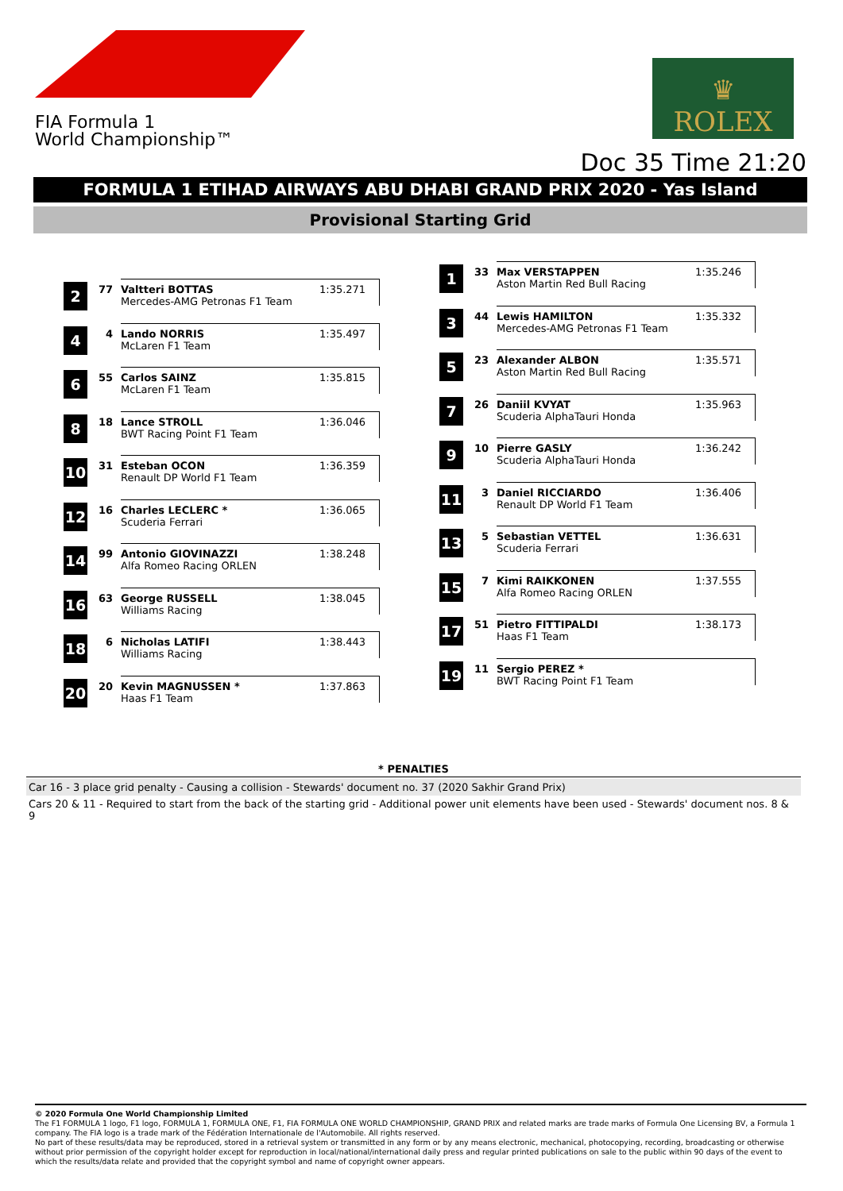FIA Formula 1
World Championship™
♛
ROLEX
Doc 35 Time 21:20
FORMULA 1 ETIHAD AIRWAYS ABU DHABI GRAND PRIX 2020 - Yas Island
Provisional Starting Grid
2
77
Valtteri BOTTAS
Mercedes-AMG Petronas F1 Team
1:35.271
4
4
Lando NORRIS
McLaren F1 Team
1:35.497
6
55
Carlos SAINZ
McLaren F1 Team
1:35.815
8
18
Lance STROLL
BWT Racing Point F1 Team
1:36.046
10
31
Esteban OCON
Renault DP World F1 Team
1:36.359
12
16
Charles LECLERC *
Scuderia Ferrari
1:36.065
14
99
Antonio GIOVINAZZI
Alfa Romeo Racing ORLEN
1:38.248
16
63
George RUSSELL
Williams Racing
1:38.045
18
6
Nicholas LATIFI
Williams Racing
1:38.443
20
20
Kevin MAGNUSSEN *
Haas F1 Team
1:37.863
1
33
Max VERSTAPPEN
Aston Martin Red Bull Racing
1:35.246
3
44
Lewis HAMILTON
Mercedes-AMG Petronas F1 Team
1:35.332
5
23
Alexander ALBON
Aston Martin Red Bull Racing
1:35.571
7
26
Daniil KVYAT
Scuderia AlphaTauri Honda
1:35.963
9
10
Pierre GASLY
Scuderia AlphaTauri Honda
1:36.242
11
3
Daniel RICCIARDO
Renault DP World F1 Team
1:36.406
13
5
Sebastian VETTEL
Scuderia Ferrari
1:36.631
15
7
Kimi RAIKKONEN
Alfa Romeo Racing ORLEN
1:37.555
17
51
Pietro FITTIPALDI
Haas F1 Team
1:38.173
19
11
Sergio PEREZ *
BWT Racing Point F1 Team
* PENALTIES
Car 16 - 3 place grid penalty - Causing a collision - Stewards' document no. 37 (2020 Sakhir Grand Prix)
Cars 20 & 11 - Required to start from the back of the starting grid - Additional power unit elements have been used - Stewards' document nos. 8 & 9
© 2020 Formula One World Championship Limited
The F1 FORMULA 1 logo, F1 logo, FORMULA 1, FORMULA ONE, F1, FIA FORMULA ONE WORLD CHAMPIONSHIP, GRAND PRIX and related marks are trade marks of Formula One Licensing BV, a Formula 1 company. The FIA logo is a trade mark of the Fédération Internationale de l'Automobile. All rights reserved.
No part of these results/data may be reproduced, stored in a retrieval system or transmitted in any form or by any means electronic, mechanical, photocopying, recording, broadcasting or otherwise without prior permission of the copyright holder except for reproduction in local/national/international daily press and regular printed publications on sale to the public within 90 days of the event to which the results/data relate and provided that the copyright symbol and name of copyright owner appears.